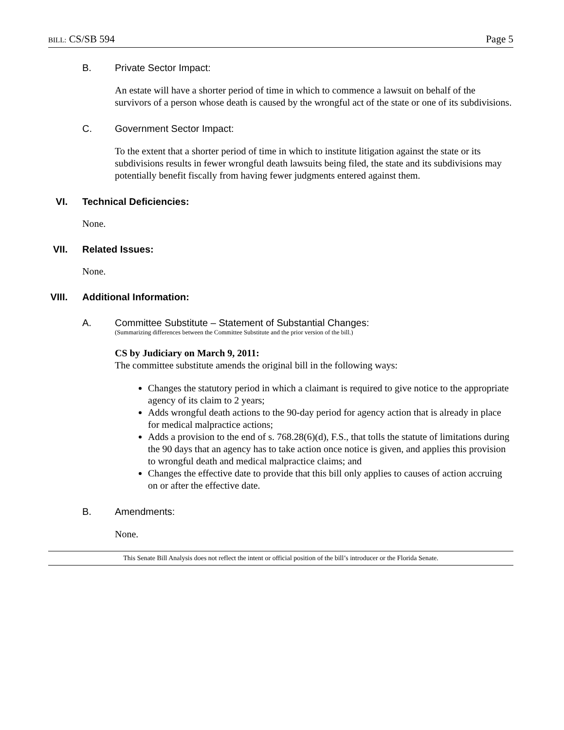BILL: CS/SB 594 Page 5
B. Private Sector Impact:
An estate will have a shorter period of time in which to commence a lawsuit on behalf of the survivors of a person whose death is caused by the wrongful act of the state or one of its subdivisions.
C. Government Sector Impact:
To the extent that a shorter period of time in which to institute litigation against the state or its subdivisions results in fewer wrongful death lawsuits being filed, the state and its subdivisions may potentially benefit fiscally from having fewer judgments entered against them.
VI. Technical Deficiencies:
None.
VII. Related Issues:
None.
VIII. Additional Information:
A. Committee Substitute – Statement of Substantial Changes:
(Summarizing differences between the Committee Substitute and the prior version of the bill.)
CS by Judiciary on March 9, 2011:
The committee substitute amends the original bill in the following ways:
Changes the statutory period in which a claimant is required to give notice to the appropriate agency of its claim to 2 years;
Adds wrongful death actions to the 90-day period for agency action that is already in place for medical malpractice actions;
Adds a provision to the end of s. 768.28(6)(d), F.S., that tolls the statute of limitations during the 90 days that an agency has to take action once notice is given, and applies this provision to wrongful death and medical malpractice claims; and
Changes the effective date to provide that this bill only applies to causes of action accruing on or after the effective date.
B. Amendments:
None.
This Senate Bill Analysis does not reflect the intent or official position of the bill’s introducer or the Florida Senate.